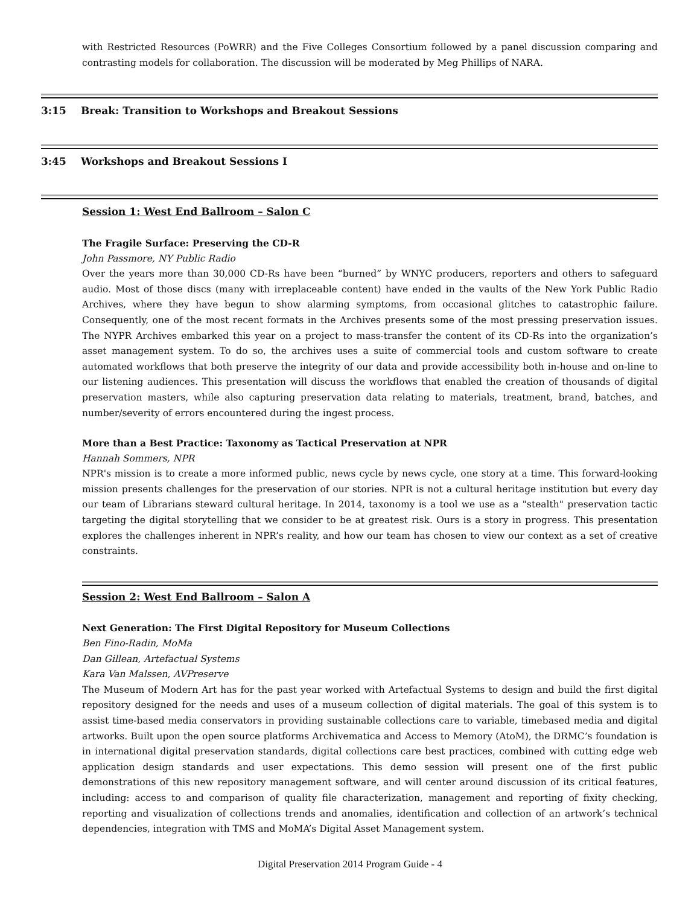with Restricted Resources (PoWRR) and the Five Colleges Consortium followed by a panel discussion comparing and contrasting models for collaboration. The discussion will be moderated by Meg Phillips of NARA.
3:15 Break: Transition to Workshops and Breakout Sessions
3:45 Workshops and Breakout Sessions I
Session 1: West End Ballroom – Salon C
The Fragile Surface: Preserving the CD-R
John Passmore, NY Public Radio
Over the years more than 30,000 CD-Rs have been “burned” by WNYC producers, reporters and others to safeguard audio. Most of those discs (many with irreplaceable content) have ended in the vaults of the New York Public Radio Archives, where they have begun to show alarming symptoms, from occasional glitches to catastrophic failure. Consequently, one of the most recent formats in the Archives presents some of the most pressing preservation issues. The NYPR Archives embarked this year on a project to mass-transfer the content of its CD-Rs into the organization’s asset management system. To do so, the archives uses a suite of commercial tools and custom software to create automated workflows that both preserve the integrity of our data and provide accessibility both in-house and on-line to our listening audiences. This presentation will discuss the workflows that enabled the creation of thousands of digital preservation masters, while also capturing preservation data relating to materials, treatment, brand, batches, and number/severity of errors encountered during the ingest process.
More than a Best Practice: Taxonomy as Tactical Preservation at NPR
Hannah Sommers, NPR
NPR's mission is to create a more informed public, news cycle by news cycle, one story at a time. This forward-looking mission presents challenges for the preservation of our stories. NPR is not a cultural heritage institution but every day our team of Librarians steward cultural heritage. In 2014, taxonomy is a tool we use as a "stealth" preservation tactic targeting the digital storytelling that we consider to be at greatest risk. Ours is a story in progress. This presentation explores the challenges inherent in NPR’s reality, and how our team has chosen to view our context as a set of creative constraints.
Session 2: West End Ballroom – Salon A
Next Generation: The First Digital Repository for Museum Collections
Ben Fino-Radin, MoMa
Dan Gillean, Artefactual Systems
Kara Van Malssen, AVPreserve
The Museum of Modern Art has for the past year worked with Artefactual Systems to design and build the first digital repository designed for the needs and uses of a museum collection of digital materials. The goal of this system is to assist time-based media conservators in providing sustainable collections care to variable, timebased media and digital artworks. Built upon the open source platforms Archivematica and Access to Memory (AtoM), the DRMC’s foundation is in international digital preservation standards, digital collections care best practices, combined with cutting edge web application design standards and user expectations. This demo session will present one of the first public demonstrations of this new repository management software, and will center around discussion of its critical features, including: access to and comparison of quality file characterization, management and reporting of fixity checking, reporting and visualization of collections trends and anomalies, identification and collection of an artwork’s technical dependencies, integration with TMS and MoMA’s Digital Asset Management system.
Digital Preservation 2014 Program Guide - 4